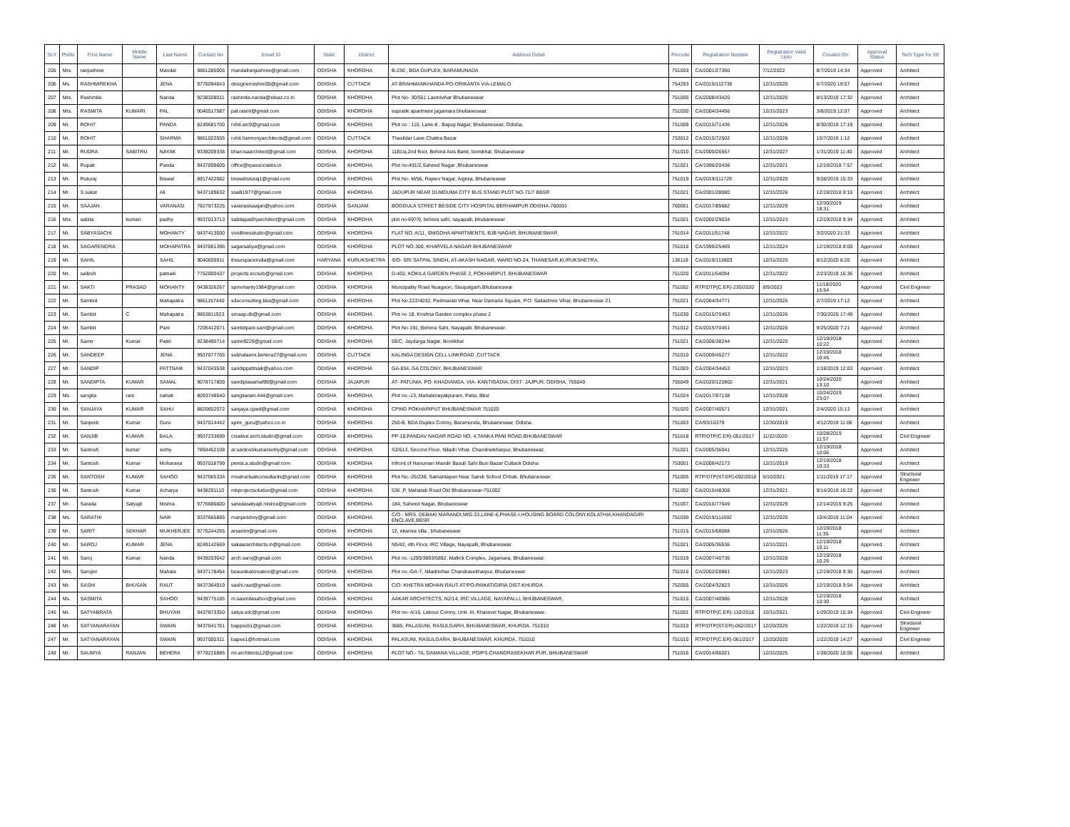| Sl.# | Prefix | First Name | Middle Name | Last Name | Contact No | Email ID | State | District | Address Detail | Pincode | Registration Number | Registration Valid Upto | Created On | Approval Status | Tech Type for SE |
| --- | --- | --- | --- | --- | --- | --- | --- | --- | --- | --- | --- | --- | --- | --- | --- |
| 205 | Mrs. | ranjushree | | Mandal | 9861285005 | mandalranjushree@gmail.com | ODISHA | KHORDHA | B-230 , BDA DUPLEX, BARAMUNADA | 751003 | CA/2001/27350 | 7/12/2022 | 8/7/2019 14:34 | Approved | Architect |
| 206 | Ms. | RASHMIREKHA | | JENA | 9776094643 | designerrashmi35@gmail.com | ODISHA | CUTTACK | AT-BRAHMANKHANDA PO-ORIKANTA VIA-LEMALO | 754293 | CA/2019/112736 | 12/31/2020 | 6/7/2020 19:57 | Approved | Architect |
| 207 | Mrs. | Rashmita | | Nanda | 9238328011 | rashmita.nanda@ideaz.co.in | ODISHA | KHORDHA | Plot No- 30/551 Laxmivihar Bhubaneswar | 751005 | CA/2008/43420 | 12/31/2020 | 8/13/2019 17:32 | Approved | Architect |
| 208 | Mrs. | RASMITA | KUMARI | PAL | 9040517587 | pal.rasmi@gmail.com | ODISHA | KHORDHA | supratik apartment jagamara bhubaneswar | 751030 | CA/2004/34456 | 12/31/2023 | 3/8/2019 12:07 | Approved | Architect |
| 209 | Mr. | ROHIT | | PANDA | 8249681700 | rohit.arc9@gmail.com | ODISHA | KHORDHA | Plot no : 115, Lane-8 , Bapuji Nagar, Bhubaneswar, Odisha, | 751009 | CA/2015/71436 | 12/31/2026 | 8/30/2019 17:19 | Approved | Architect |
| 210 | Mr. | ROHIT | | SHARMA | 9861022555 | rohit.harmonyarchitects@gmail.com | ODISHA | CUTTACK | Thasildar Lane Chattra Bazar | 753012 | CA/2015/72502 | 12/31/2028 | 10/7/2019 1:12 | Approved | Architect |
| 211 | Mr. | RUDRA | SABITRU | NAYAK | 9338209338 | bharosaarchitect@gmail.com | ODISHA | KHORDHA | 1181/a,2nd floor, Behind Axis Bank, bomikhal, Bhubaneswar | 751010 | CA/2000/26557 | 12/31/2027 | 1/31/2019 11:40 | Approved | Architect |
| 212 | Mr. | Rupak | | Panda | 9437008609 | office@rpassociates.in | ODISHA | KHORDHA | Plot no-491/2,Saheed Nagar ,Bhubaneswar | 751021 | CA/1996/20438 | 12/31/2021 | 12/19/2018 7:57 | Approved | Architect |
| 213 | Mr. | Ruturaj | | Biswal | 8917422082 | biswalruturaj1@gmail.com | ODISHA | KHORDHA | Plot No- M/56, Rajeev Nagar, Aiginia, Bhubaneswar | 751019 | CA/2019/111729 | 12/31/2020 | 9/28/2019 15:33 | Approved | Architect |
| 214 | Mr. | S sukat | | Ali | 9437189632 | ssalli1977@gmail.com | ODISHA | KHORDHA | JADUPUR NEAR DUMDUMA CITY BUS STAND PLOT NO-71/7 BBSR | 751021 | CA/2001/28080 | 12/31/2026 | 12/19/2018 9:16 | Approved | Architect |
| 215 | Mr. | SAAJAN | | VARANASI | 7827973225 | varanasisaajan@yahoo.com | ODISHA | GANJAM | BOGGULA STREET BESIDE CITY HOSPITAL BERHAMPUR ODISHA-760001 | 760001 | CA/2017/85682 | 12/31/2029 | 12/30/2019 18:31 | Approved | Architect |
| 216 | Mrs. | sabita | kumari | padhy | 9937013713 | sabitapadhyarchitect@gmail.com | ODISHA | KHORDHA | plot no-697/9, behera sahi, nayapalli, bhubaneswar | 751021 | CA/2002/29034 | 12/31/2023 | 12/19/2018 9:34 | Approved | Architect |
| 217 | Mr. | SABYASACHI | | MOHANTY | 9437413000 | vividlinesstudio@gmail.com | ODISHA | KHORDHA | FLAT NO. A/11, SNIGDHA APARTMENTS, BJB NAGAR, BHUBANESWAR | 751014 | CA/2011/51748 | 12/31/2022 | 3/2/2020 21:33 | Approved | Architect |
| 218 | Mr. | SAGARENDRA | | MOHAPATRA | 9437061396 | sagarsabya@gmail.com | ODISHA | KHORDHA | PLOT NO-300, KHARVELA NAGAR BHUBANESWAR | 751016 | CA/1999/25469 | 12/31/2024 | 12/19/2018 8:09 | Approved | Architect |
| 219 | Mr. | SAHIL | | SAHIL | 9040606911 | theurspaceindia@gmail.com | HARYANA | KURUKSHETRA | S/O- SRI SATPAL SINGH, AT-AKASH NAGAR, WARD NO-24, THANESAR,KURUKSHETRA, | 136118 | CA/2019/113803 | 12/31/2020 | 8/12/2020 6:26 | Approved | Architect |
| 220 | Mr. | sailesh | | patnaik | 7752000437 | projects.ecourb@gmail.com | ODISHA | KHORDHA | D-402, KOKILA GARDEN PHASE 2, POKHARIPUT, BHUBANESWAR | 751020 | CA/2011/54094 | 12/31/2022 | 2/23/2019 15:36 | Approved | Architect |
| 221 | Mr. | SAKTI | PRASAD | MOHANTY | 9438326267 | spmohanty1984@gmail.com | ODISHA | KHORDHA | Muncipality Road Nuagaon, Sisupalgarh,Bhubaneswar | 751002 | RTP/DTP(C.ER)-235/2020 | 8/9/2023 | 11/18/2020 15:54 | Approved | Civil Engineer |
| 222 | Mr. | Sambid | | Mahapatra | 9861157440 | sdsconsulting.bbs@gmail.com | ODISHA | KHORDHA | Plot No.222/4032, Padmavati Vihar, Near Damana Square, P.O: Sailashree Vihar, Bhubaneswar-21 | 751021 | CA/2004/34771 | 12/31/2025 | 2/7/2019 17:12 | Approved | Architect |
| 223 | Mr. | Sambit | C | Mahapatra | 9853811923 | smaap.db@gmail.com | ODISHA | KHORDHA | Plot no 18, Krishna Garden complex phase 2 | 751030 | CA/2015/70453 | 12/31/2026 | 7/30/2020 17:49 | Approved | Architect |
| 224 | Mr. | Sambit | | Pani | 7205412071 | sambitpani.sam@gmail.com | ODISHA | KHORDHA | Plot No-191, Behera Sahi, Nayapalli, Bhubaneswar | 751012 | CA/2015/70451 | 12/31/2026 | 9/25/2020 7:21 | Approved | Architect |
| 225 | Mr. | Samir | Kumar | Patel | 9238490714 | samir8229@gmail.com | ODISHA | KHORDHA | 59/C, Jaydurga Nagar, Bomikhal | 751021 | CA/2006/38244 | 12/31/2020 | 12/19/2018 10:22 | Approved | Architect |
| 226 | Mr. | SANDEEP | | JENA | 9937077765 | subhalaxmi.behera27@gmail.com | ODISHA | CUTTACK | KALINGA DESIGN CELL LINKROAD ,CUTTACK | 751010 | CA/2009/45277 | 12/31/2022 | 12/19/2018 10:45 | Approved | Architect |
| 227 | Mr. | SANDIP | | PATTNAIK | 9437043538 | sandippattnaik@yahoo.com | ODISHA | KHORDHA | GA-834, GA COLONY, BHUBANESWAR | 751003 | CA/2004/34453 | 12/31/2023 | 1/18/2019 12:03 | Approved | Architect |
| 228 | Mr. | SANDIPTA | KUMAR | SAMAL | 9078717809 | sandiptasamal99@gmail.com | ODISHA | JAJAPUR | AT- PATUNIA, PO- KHADIANGA, VIA- KANTIGADIA, DIST- JAJPUR, ODISHA, 755049 | 755049 | CA/2020/122802 | 12/31/2021 | 10/24/2020 13:10 | Approved | Architect |
| 229 | Ms. | sangita | rani | nahak | 8093748540 | sangitarani.444@gmail.com | ODISHA | KHORDHA | Plot no.-13, Mahabinayakpuram, Patia, Bbsr | 751024 | CA/2017/87138 | 12/31/2028 | 10/24/2019 23:07 | Approved | Architect |
| 230 | Mr. | SANJAYA | KUMAR | SAHU | 8820602072 | sanjaya.cpwd@gmail.com | ODISHA | KHORDHA | CPWD POKHARIPUT BHUBANESWAR 751020 | 751020 | CA/2007/40571 | 12/31/2021 | 2/4/2020 15:13 | Approved | Architect |
| 231 | Mr. | Sanjeeb | Kumar | Guru | 9437014442 | spire_guru@yahoo.co.in | ODISHA | KHORDHA | 250-B, BDA Duplex Colony, Baramunda, Bhubaneswar, Odisha. | 751003 | CA/93/16379 | 12/30/2019 | 4/12/2019 11:06 | Approved | Architect |
| 232 | Mr. | SANJIB | KUMAR | BALA | 9937233699 | creative.arch.studio@gmail.com | ODISHA | KHORDHA | PP-18,PANDAV NAGAR ROAD NO. 4,TANKA PANI ROAD,BHUBANESWAR | 751018 | RTP/DTP(C.ER)-051/2017 | 11/22/2020 | 10/28/2019 11:57 | Approved | Civil Engineer |
| 233 | Mr. | Santosh | kumar | sethy | 7894452108 | ar.santoshkumarsethy@gmail.com | ODISHA | KHORDHA | S3/613, Second Floor, Niladri Vihar, Chandrsekharpur, Bhubaneswar, | 751021 | CA/2005/36041 | 12/31/2025 | 12/19/2018 10:06 | Approved | Architect |
| 234 | Mr. | Santosh | Kumar | Moharana | 9937018799 | penta.a.studio@gmail.com | ODISHA | KHORDHA | Infront of Hanuman Mandir Basuli Sahi Buxi Bazar Cuttack Odisha | 753001 | CA/2008/42173 | 12/31/2019 | 12/19/2018 10:33 | Approved | Architect |
| 235 | Mr. | SANTOSH | KUMAR | SAHOO | 9437065334 | msstructualconsultants@gmail.com | ODISHA | KHORDHA | Plot No.-25/238, Samantapuri Near Sainik School Chhak, Bhubaneswar. | 751005 | RTP/DTP(ST.ER)-092/2018 | 5/10/2021 | 1/11/2019 17:17 | Approved | Structural Engineer |
| 236 | Mr. | Santosh | Kumar | Acharya | 9438291110 | mkprojectsolution@gmail.com | ODISHA | KHORDHA | 536 ,P, Mahatab Road Old Bhubaneswar-751002 | 751002 | CA/2010/48308 | 12/31/2021 | 9/14/2019 16:22 | Approved | Architect |
| 237 | Mr. | Sarada | Satyajit | Mishra | 9776686600 | saradasatyajit.mishra@gmail.com | ODISHA | KHORDHA | 184, Saheed Nagar, Bhubaneswar | 751007 | CA/2016/77649 | 12/31/2029 | 12/14/2019 9:25 | Approved | Architect |
| 238 | Ms. | SARATHI | | NAIK | 9337665885 | manjarishoy@gmail.com | ODISHA | KHORDHA | C/O - MRS. DEBAKI MARANDI,MIG-23,LANE-6,PHASE-I,HOUSING BOARD COLONY,KOLATHIA,KHANDAGIRI ENCLAVE,BBSR | 751030 | CA/2019/111692 | 12/31/2020 | 10/4/2019 11:04 | Approved | Architect |
| 239 | Mr. | SARIT | SEKHAR | MUKHERJEE | 9776244265 | arsaritm@gmail.com | ODISHA | KHORDHA | 12, ekamra villa , bhubaneswar | 751015 | CA/2015/68088 | 12/31/2026 | 12/19/2018 11:35 | Approved | Architect |
| 240 | Mr. | SAROJ | KUMAR | JENA | 8249142669 | sakaararchitects.in@gmail.com | ODISHA | KHORDHA | N5/42, 4th Floor, IRC Village, Nayapalli, Bhubaneswar | 751021 | CA/2005/36536 | 12/31/2021 | 12/19/2018 10:11 | Approved | Architect |
| 241 | Mr. | Saroj | Kumar | Nanda | 9439203042 | arch.saroj@gmail.com | ODISHA | KHORDHA | Plot no.-1295/3893/6892, Mallick Complex, Jagamara, Bhubaneswar. | 751019 | CA/2007/40736 | 12/31/2028 | 12/19/2018 10:26 | Approved | Architect |
| 242 | Mrs. | Sarojini | | Mahala | 9437178454 | beauidealcreation@gmail.com | ODISHA | KHORDHA | Plot no.-GA-7, Niladrivihar Chandrasekharpur, Bhubaneswar | 751016 | CA/2002/28881 | 12/31/2023 | 12/19/2018 9:30 | Approved | Architect |
| 243 | Mr. | SASHI | BHUSAN | RAUT | 9437364919 | sashi.raut@gmail.com | ODISHA | KHORDHA | C/O- KHETRA MOHAN RAUT AT/PO-PAIKATIGIRIA DIST-KHURDA | 752055 | CA/2004/32823 | 12/31/2026 | 12/19/2018 9:54 | Approved | Architect |
| 244 | Ms. | SASMITA | | SAHOO | 9439775185 | m.sasmitasahoo@gmail.com | ODISHA | KHORDHA | AAKAR ARCHITECTS, N2/14, IRC VILLAGE, NAYAPALLI, BHUBANESWAR, | 751015 | CA/2007/40986 | 12/31/2028 | 12/19/2018 10:30 | Approved | Architect |
| 245 | Mr. | SATYABRATA | | BHUYAN | 9437873350 | satya.sdc@gmail.com | ODISHA | KHORDHA | Plot no- A/16, Labour Colony, Unit- III, Kharavel Nagar, Bhubaneswar. | 751001 | RTP/DTP(C.ER)-132/2018 | 10/31/2021 | 1/29/2019 15:34 | Approved | Civil Engineer |
| 246 | Mr. | SATYANARAYAN | | SWAIN | 9437041781 | bappss51@gmail.com | ODISHA | KHORDHA | 3685, PALASUNI, RASULGARH, BHUBANESWAR, KHURDA. 751010 | 751010 | RTP/DTP(ST.ER)-062/2017 | 12/20/2020 | 1/22/2019 12:15 | Approved | Structural Engineer |
| 247 | Mr. | SATYANARAYAN | | SWAIN | 9937000311 | bapee1@hotmail.com | ODISHA | KHORDHA | PALASUNI, RASULGARH, BHUBANESWAR, KHURDA. 751010 | 751010 | RTP/DTP(C.ER)-061/2017 | 12/20/2020 | 1/22/2019 14:27 | Approved | Civil Engineer |
| 248 | Mr. | SAUMYA | RANJAN | BEHERA | 9778216885 | mr.architects12@gmail.com | ODISHA | KHORDHA | PLOT NO.- 76, DAMANA VILLAGE, PO/PS-CHANDRASEKHAR PUR, BHUBANESWAR | 751016 | CA/2014/66021 | 12/31/2025 | 1/28/2020 18:06 | Approved | Architect |